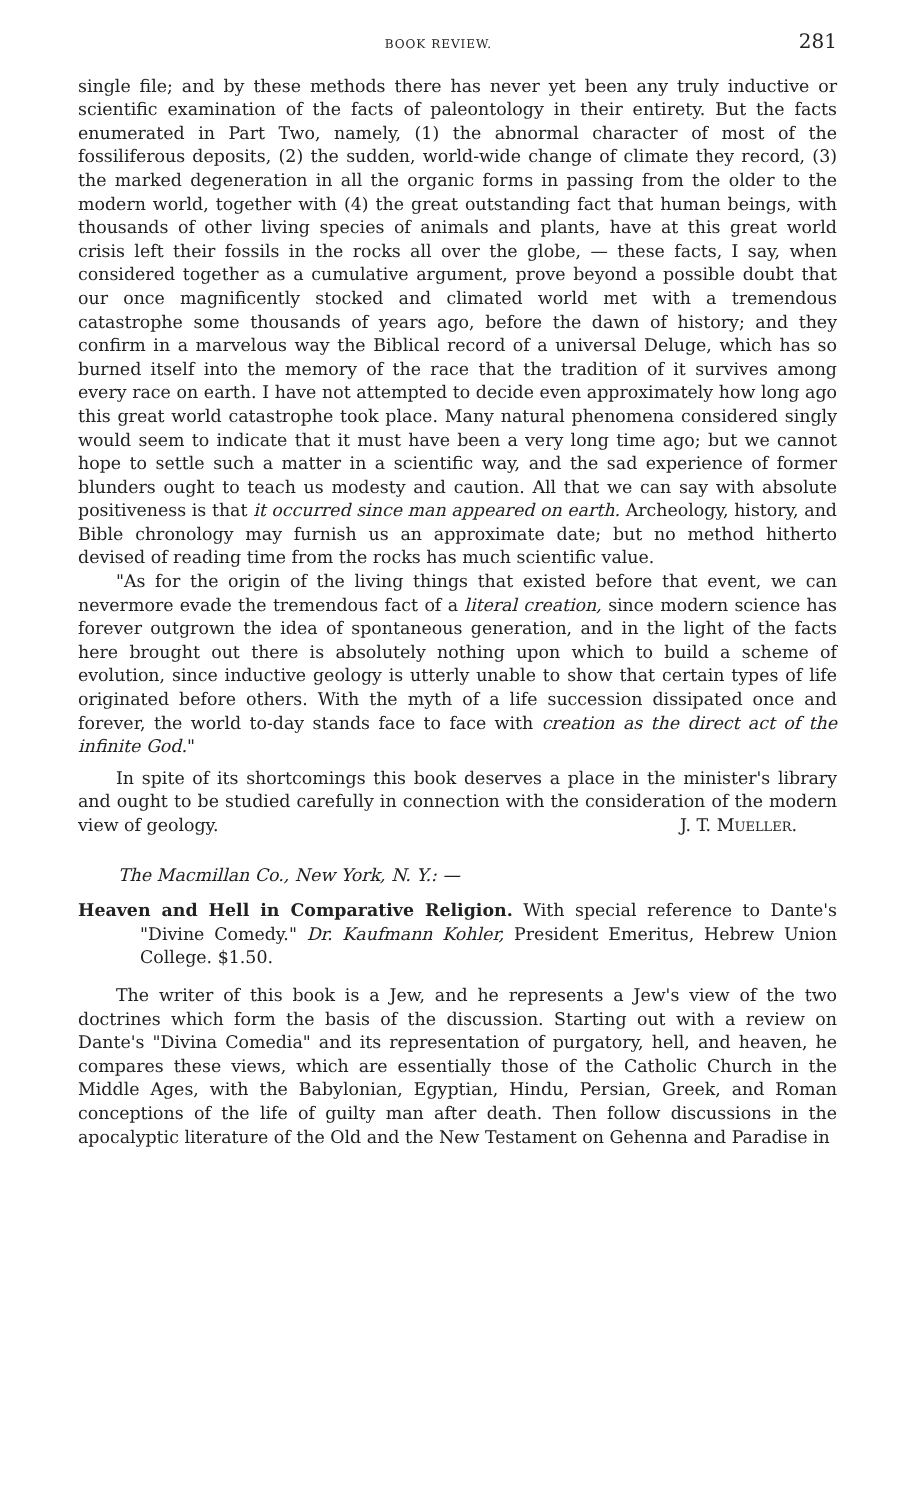BOOK REVIEW. 281
single file; and by these methods there has never yet been any truly inductive or scientific examination of the facts of paleontology in their entirety. But the facts enumerated in Part Two, namely, (1) the abnormal character of most of the fossiliferous deposits, (2) the sudden, world-wide change of climate they record, (3) the marked degeneration in all the organic forms in passing from the older to the modern world, together with (4) the great outstanding fact that human beings, with thousands of other living species of animals and plants, have at this great world crisis left their fossils in the rocks all over the globe, — these facts, I say, when considered together as a cumulative argument, prove beyond a possible doubt that our once magnificently stocked and climated world met with a tremendous catastrophe some thousands of years ago, before the dawn of history; and they confirm in a marvelous way the Biblical record of a universal Deluge, which has so burned itself into the memory of the race that the tradition of it survives among every race on earth. I have not attempted to decide even approximately how long ago this great world catastrophe took place. Many natural phenomena considered singly would seem to indicate that it must have been a very long time ago; but we cannot hope to settle such a matter in a scientific way, and the sad experience of former blunders ought to teach us modesty and caution. All that we can say with absolute positiveness is that it occurred since man appeared on earth. Archeology, history, and Bible chronology may furnish us an approximate date; but no method hitherto devised of reading time from the rocks has much scientific value.
"As for the origin of the living things that existed before that event, we can nevermore evade the tremendous fact of a literal creation, since modern science has forever outgrown the idea of spontaneous generation, and in the light of the facts here brought out there is absolutely nothing upon which to build a scheme of evolution, since inductive geology is utterly unable to show that certain types of life originated before others. With the myth of a life succession dissipated once and forever, the world to-day stands face to face with creation as the direct act of the infinite God."
In spite of its shortcomings this book deserves a place in the minister's library and ought to be studied carefully in connection with the consideration of the modern view of geology. J. T. MUELLER.
The Macmillan Co., New York, N. Y.: —
Heaven and Hell in Comparative Religion. With special reference to Dante's "Divine Comedy." Dr. Kaufmann Kohler, President Emeritus, Hebrew Union College. $1.50.
The writer of this book is a Jew, and he represents a Jew's view of the two doctrines which form the basis of the discussion. Starting out with a review on Dante's "Divina Comedia" and its representation of purgatory, hell, and heaven, he compares these views, which are essentially those of the Catholic Church in the Middle Ages, with the Babylonian, Egyptian, Hindu, Persian, Greek, and Roman conceptions of the life of guilty man after death. Then follow discussions in the apocalyptic literature of the Old and the New Testament on Gehenna and Paradise in